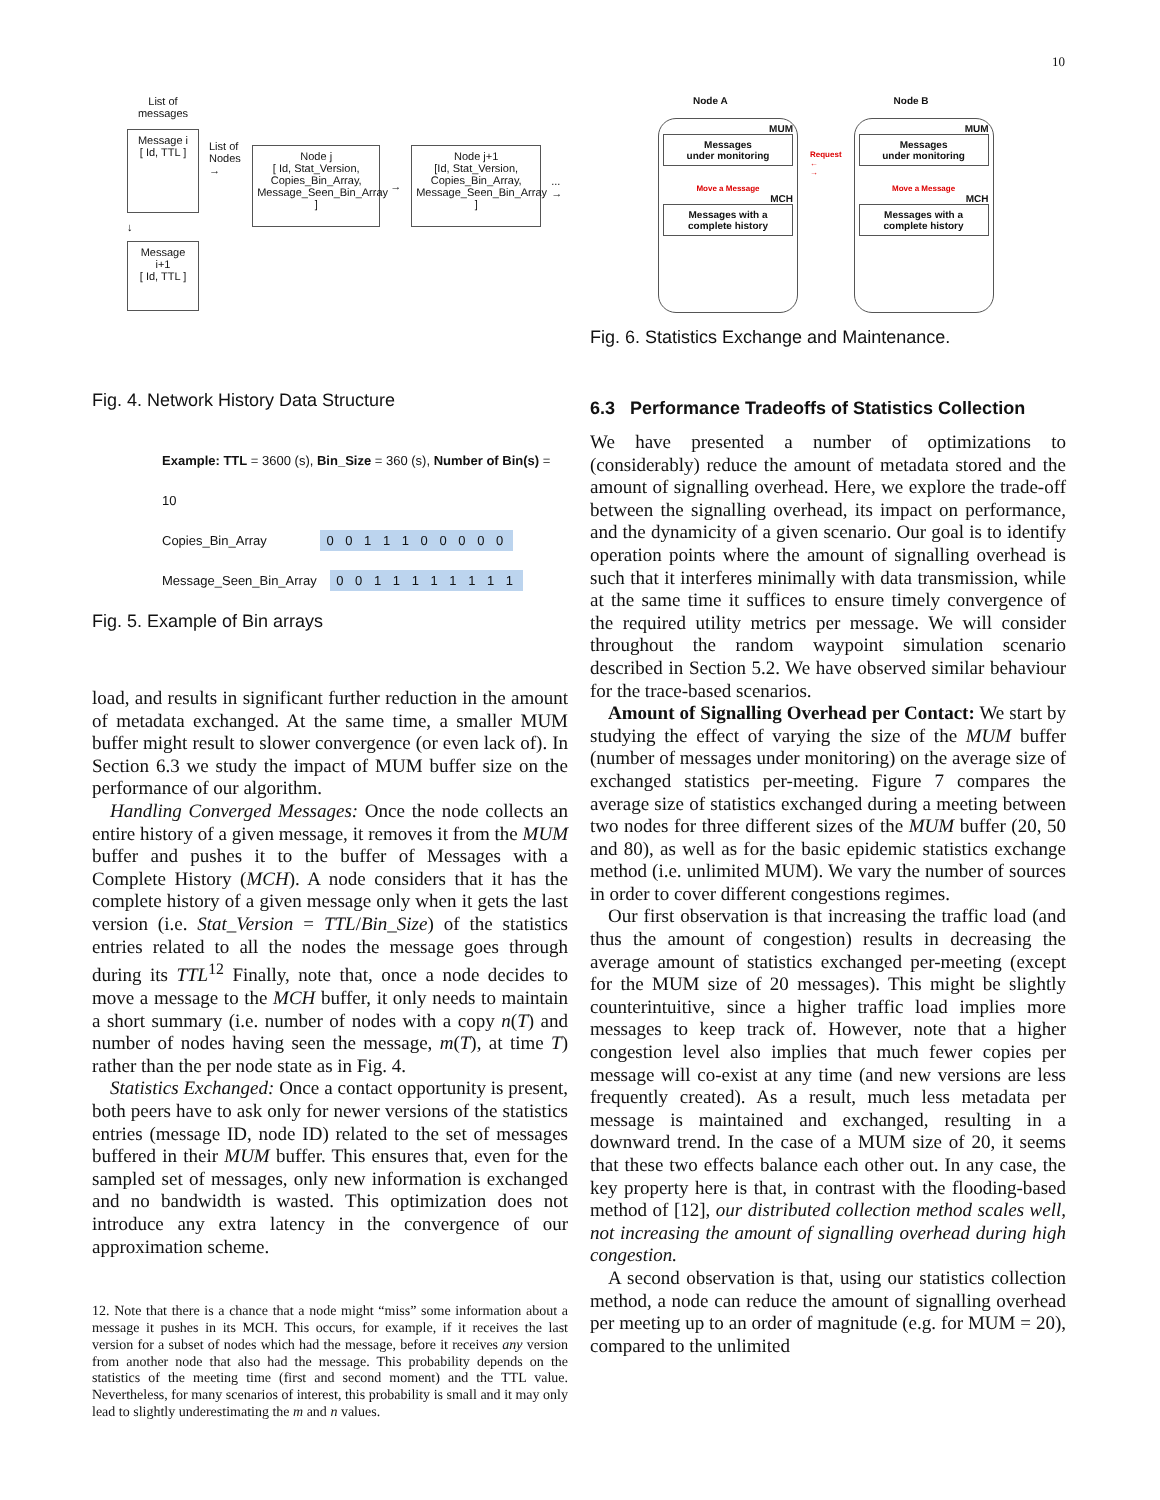10
List of
messages
Message i
[ Id, TTL ]
↓
Message i+1
[ Id, TTL ]
List of
Nodes →
Node j
[ Id, Stat_Version, Copies_Bin_Array, Message_Seen_Bin_Array ]
→
Node j+1
[Id, Stat_Version, Copies_Bin_Array, Message_Seen_Bin_Array ]
... →
Fig. 4. Network History Data Structure
Example: TTL = 3600 (s), Bin_Size = 360 (s), Number of Bin(s) = 10
Copies_Bin_Array 0 0 1 1 1 0 0 0 0 0
Message_Seen_Bin_Array 0 0 1 1 1 1 1 1 1 1
Fig. 5. Example of Bin arrays
load, and results in significant further reduction in the amount of metadata exchanged. At the same time, a smaller MUM buffer might result to slower convergence (or even lack of). In Section 6.3 we study the impact of MUM buffer size on the performance of our algorithm.
Handling Converged Messages: Once the node collects an entire history of a given message, it removes it from the MUM buffer and pushes it to the buffer of Messages with a Complete History (MCH). A node considers that it has the complete history of a given message only when it gets the last version (i.e. Stat_Version = TTL/Bin_Size) of the statistics entries related to all the nodes the message goes through during its TTL<sup>12</sup> Finally, note that, once a node decides to move a message to the MCH buffer, it only needs to maintain a short summary (i.e. number of nodes with a copy n(T) and number of nodes having seen the message, m(T), at time T) rather than the per node state as in Fig. 4.
Statistics Exchanged: Once a contact opportunity is present, both peers have to ask only for newer versions of the statistics entries (message ID, node ID) related to the set of messages buffered in their MUM buffer. This ensures that, even for the sampled set of messages, only new information is exchanged and no bandwidth is wasted. This optimization does not introduce any extra latency in the convergence of our approximation scheme.
12. Note that there is a chance that a node might “miss” some information about a message it pushes in its MCH. This occurs, for example, if it receives the last version for a subset of nodes which had the message, before it receives any version from another node that also had the message. This probability depends on the statistics of the meeting time (first and second moment) and the TTL value. Nevertheless, for many scenarios of interest, this probability is small and it may only lead to slightly underestimating the m and n values.
Node A
MUM
Messages
under monitoring
Move a Message
MCH
Messages with a complete history
Request
←
→
Node B
MUM
Messages
under monitoring
Move a Message
MCH
Messages with a complete history
Fig. 6. Statistics Exchange and Maintenance.
6.3 Performance Tradeoffs of Statistics Collection
We have presented a number of optimizations to (considerably) reduce the amount of metadata stored and the amount of signalling overhead. Here, we explore the trade-off between the signalling overhead, its impact on performance, and the dynamicity of a given scenario. Our goal is to identify operation points where the amount of signalling overhead is such that it interferes minimally with data transmission, while at the same time it suffices to ensure timely convergence of the required utility metrics per message. We will consider throughout the random waypoint simulation scenario described in Section 5.2. We have observed similar behaviour for the trace-based scenarios.
Amount of Signalling Overhead per Contact: We start by studying the effect of varying the size of the MUM buffer (number of messages under monitoring) on the average size of exchanged statistics per-meeting. Figure 7 compares the average size of statistics exchanged during a meeting between two nodes for three different sizes of the MUM buffer (20, 50 and 80), as well as for the basic epidemic statistics exchange method (i.e. unlimited MUM). We vary the number of sources in order to cover different congestions regimes.
Our first observation is that increasing the traffic load (and thus the amount of congestion) results in decreasing the average amount of statistics exchanged per-meeting (except for the MUM size of 20 messages). This might be slightly counterintuitive, since a higher traffic load implies more messages to keep track of. However, note that a higher congestion level also implies that much fewer copies per message will co-exist at any time (and new versions are less frequently created). As a result, much less metadata per message is maintained and exchanged, resulting in a downward trend. In the case of a MUM size of 20, it seems that these two effects balance each other out. In any case, the key property here is that, in contrast with the flooding-based method of [12], our distributed collection method scales well, not increasing the amount of signalling overhead during high congestion.
A second observation is that, using our statistics collection method, a node can reduce the amount of signalling overhead per meeting up to an order of magnitude (e.g. for MUM = 20), compared to the unlimited